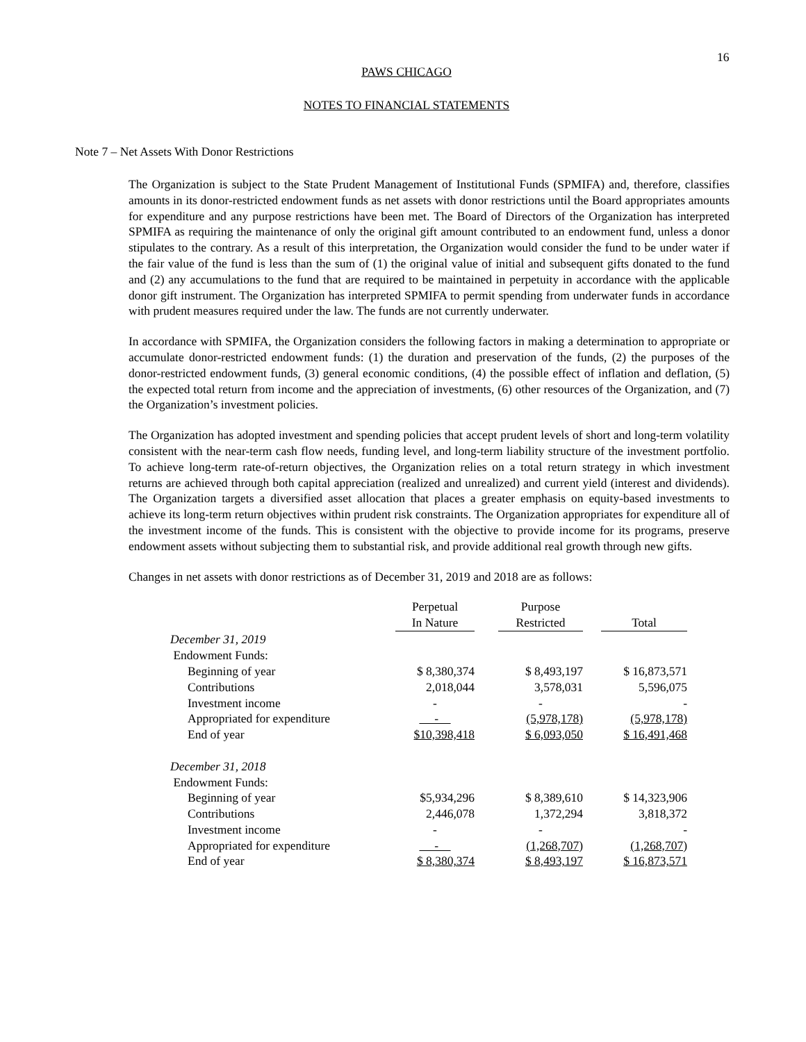16
PAWS CHICAGO
NOTES TO FINANCIAL STATEMENTS
Note 7 – Net Assets With Donor Restrictions
The Organization is subject to the State Prudent Management of Institutional Funds (SPMIFA) and, therefore, classifies amounts in its donor-restricted endowment funds as net assets with donor restrictions until the Board appropriates amounts for expenditure and any purpose restrictions have been met. The Board of Directors of the Organization has interpreted SPMIFA as requiring the maintenance of only the original gift amount contributed to an endowment fund, unless a donor stipulates to the contrary. As a result of this interpretation, the Organization would consider the fund to be under water if the fair value of the fund is less than the sum of (1) the original value of initial and subsequent gifts donated to the fund and (2) any accumulations to the fund that are required to be maintained in perpetuity in accordance with the applicable donor gift instrument. The Organization has interpreted SPMIFA to permit spending from underwater funds in accordance with prudent measures required under the law. The funds are not currently underwater.
In accordance with SPMIFA, the Organization considers the following factors in making a determination to appropriate or accumulate donor-restricted endowment funds: (1) the duration and preservation of the funds, (2) the purposes of the donor-restricted endowment funds, (3) general economic conditions, (4) the possible effect of inflation and deflation, (5) the expected total return from income and the appreciation of investments, (6) other resources of the Organization, and (7) the Organization’s investment policies.
The Organization has adopted investment and spending policies that accept prudent levels of short and long-term volatility consistent with the near-term cash flow needs, funding level, and long-term liability structure of the investment portfolio. To achieve long-term rate-of-return objectives, the Organization relies on a total return strategy in which investment returns are achieved through both capital appreciation (realized and unrealized) and current yield (interest and dividends). The Organization targets a diversified asset allocation that places a greater emphasis on equity-based investments to achieve its long-term return objectives within prudent risk constraints. The Organization appropriates for expenditure all of the investment income of the funds. This is consistent with the objective to provide income for its programs, preserve endowment assets without subjecting them to substantial risk, and provide additional real growth through new gifts.
Changes in net assets with donor restrictions as of December 31, 2019 and 2018 are as follows:
| | Perpetual | | Purpose | | |
| --- | --- | --- | --- | --- | --- |
| | In Nature | | Restricted | | Total |
| December 31, 2019 | | | | | |
| Endowment Funds: | | | | | |
| Beginning of year | $ 8,380,374 | | $ 8,493,197 | | $ 16,873,571 |
| Contributions | 2,018,044 | | 3,578,031 | | 5,596,075 |
| Investment income | - | | - | | - |
| Appropriated for expenditure | - | | (5,978,178) | | (5,978,178) |
| End of year | $10,398,418 | | $ 6,093,050 | | $ 16,491,468 |
| December 31, 2018 | | | | | |
| Endowment Funds: | | | | | |
| Beginning of year | $5,934,296 | | $ 8,389,610 | | $ 14,323,906 |
| Contributions | 2,446,078 | | 1,372,294 | | 3,818,372 |
| Investment income | - | | - | | - |
| Appropriated for expenditure | - | | (1,268,707) | | (1,268,707) |
| End of year | $ 8,380,374 | | $ 8,493,197 | | $ 16,873,571 |